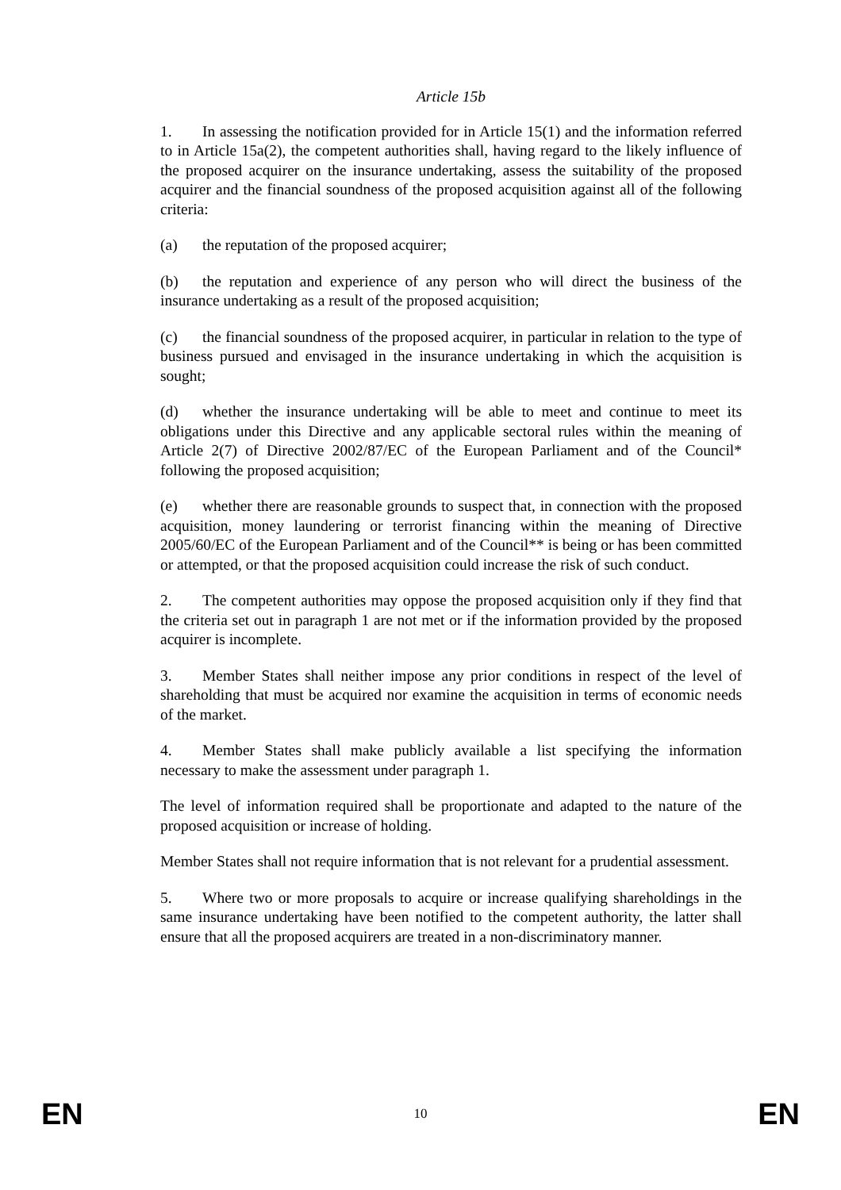Article 15b
1. In assessing the notification provided for in Article 15(1) and the information referred to in Article 15a(2), the competent authorities shall, having regard to the likely influence of the proposed acquirer on the insurance undertaking, assess the suitability of the proposed acquirer and the financial soundness of the proposed acquisition against all of the following criteria:
(a) the reputation of the proposed acquirer;
(b) the reputation and experience of any person who will direct the business of the insurance undertaking as a result of the proposed acquisition;
(c) the financial soundness of the proposed acquirer, in particular in relation to the type of business pursued and envisaged in the insurance undertaking in which the acquisition is sought;
(d) whether the insurance undertaking will be able to meet and continue to meet its obligations under this Directive and any applicable sectoral rules within the meaning of Article 2(7) of Directive 2002/87/EC of the European Parliament and of the Council* following the proposed acquisition;
(e) whether there are reasonable grounds to suspect that, in connection with the proposed acquisition, money laundering or terrorist financing within the meaning of Directive 2005/60/EC of the European Parliament and of the Council** is being or has been committed or attempted, or that the proposed acquisition could increase the risk of such conduct.
2. The competent authorities may oppose the proposed acquisition only if they find that the criteria set out in paragraph 1 are not met or if the information provided by the proposed acquirer is incomplete.
3. Member States shall neither impose any prior conditions in respect of the level of shareholding that must be acquired nor examine the acquisition in terms of economic needs of the market.
4. Member States shall make publicly available a list specifying the information necessary to make the assessment under paragraph 1.
The level of information required shall be proportionate and adapted to the nature of the proposed acquisition or increase of holding.
Member States shall not require information that is not relevant for a prudential assessment.
5. Where two or more proposals to acquire or increase qualifying shareholdings in the same insurance undertaking have been notified to the competent authority, the latter shall ensure that all the proposed acquirers are treated in a non-discriminatory manner.
EN 10 EN